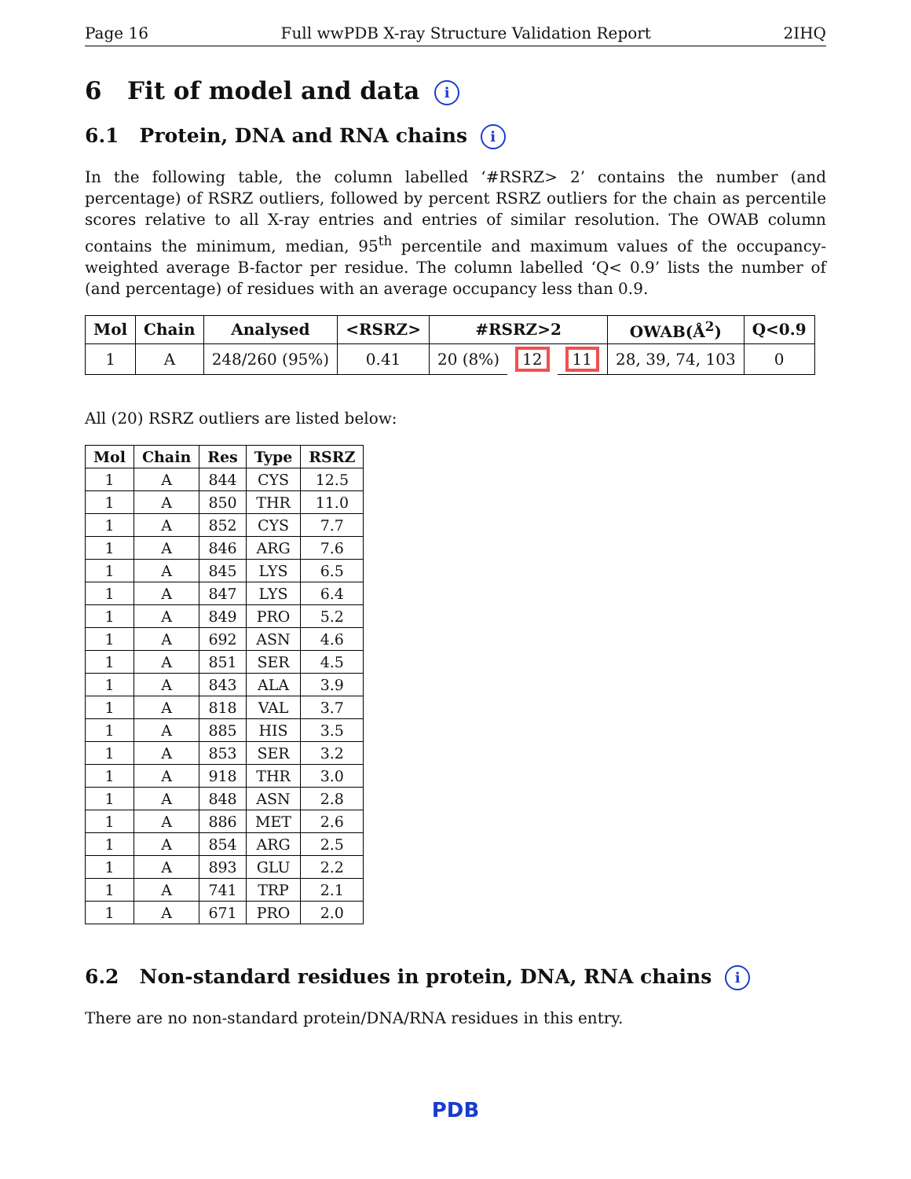Page 16 Full wwPDB X-ray Structure Validation Report 2IHQ
6 Fit of model and data i
6.1 Protein, DNA and RNA chains i
In the following table, the column labelled ‘#RSRZ> 2’ contains the number (and percentage) of RSRZ outliers, followed by percent RSRZ outliers for the chain as percentile scores relative to all X-ray entries and entries of similar resolution. The OWAB column contains the minimum, median, 95<sup>th</sup> percentile and maximum values of the occupancy-weighted average B-factor per residue. The column labelled ‘Q< 0.9’ lists the number of (and percentage) of residues with an average occupancy less than 0.9.
| Mol | Chain | Analysed | <RSRZ> | #RSRZ>2 | | | OWAB(Å<sup>2</sup>) | Q<0.9 |
| --- | --- | --- | --- | --- | --- | --- | --- | --- |
| 1 | A | 248/260 (95%) | 0.41 | 20 (8%) | 12 | 11 | 28, 39, 74, 103 | 0 |
All (20) RSRZ outliers are listed below:
| Mol | Chain | Res | Type | RSRZ |
| --- | --- | --- | --- | --- |
| 1 | A | 844 | CYS | 12.5 |
| 1 | A | 850 | THR | 11.0 |
| 1 | A | 852 | CYS | 7.7 |
| 1 | A | 846 | ARG | 7.6 |
| 1 | A | 845 | LYS | 6.5 |
| 1 | A | 847 | LYS | 6.4 |
| 1 | A | 849 | PRO | 5.2 |
| 1 | A | 692 | ASN | 4.6 |
| 1 | A | 851 | SER | 4.5 |
| 1 | A | 843 | ALA | 3.9 |
| 1 | A | 818 | VAL | 3.7 |
| 1 | A | 885 | HIS | 3.5 |
| 1 | A | 853 | SER | 3.2 |
| 1 | A | 918 | THR | 3.0 |
| 1 | A | 848 | ASN | 2.8 |
| 1 | A | 886 | MET | 2.6 |
| 1 | A | 854 | ARG | 2.5 |
| 1 | A | 893 | GLU | 2.2 |
| 1 | A | 741 | TRP | 2.1 |
| 1 | A | 671 | PRO | 2.0 |
6.2 Non-standard residues in protein, DNA, RNA chains i
There are no non-standard protein/DNA/RNA residues in this entry.
PDB